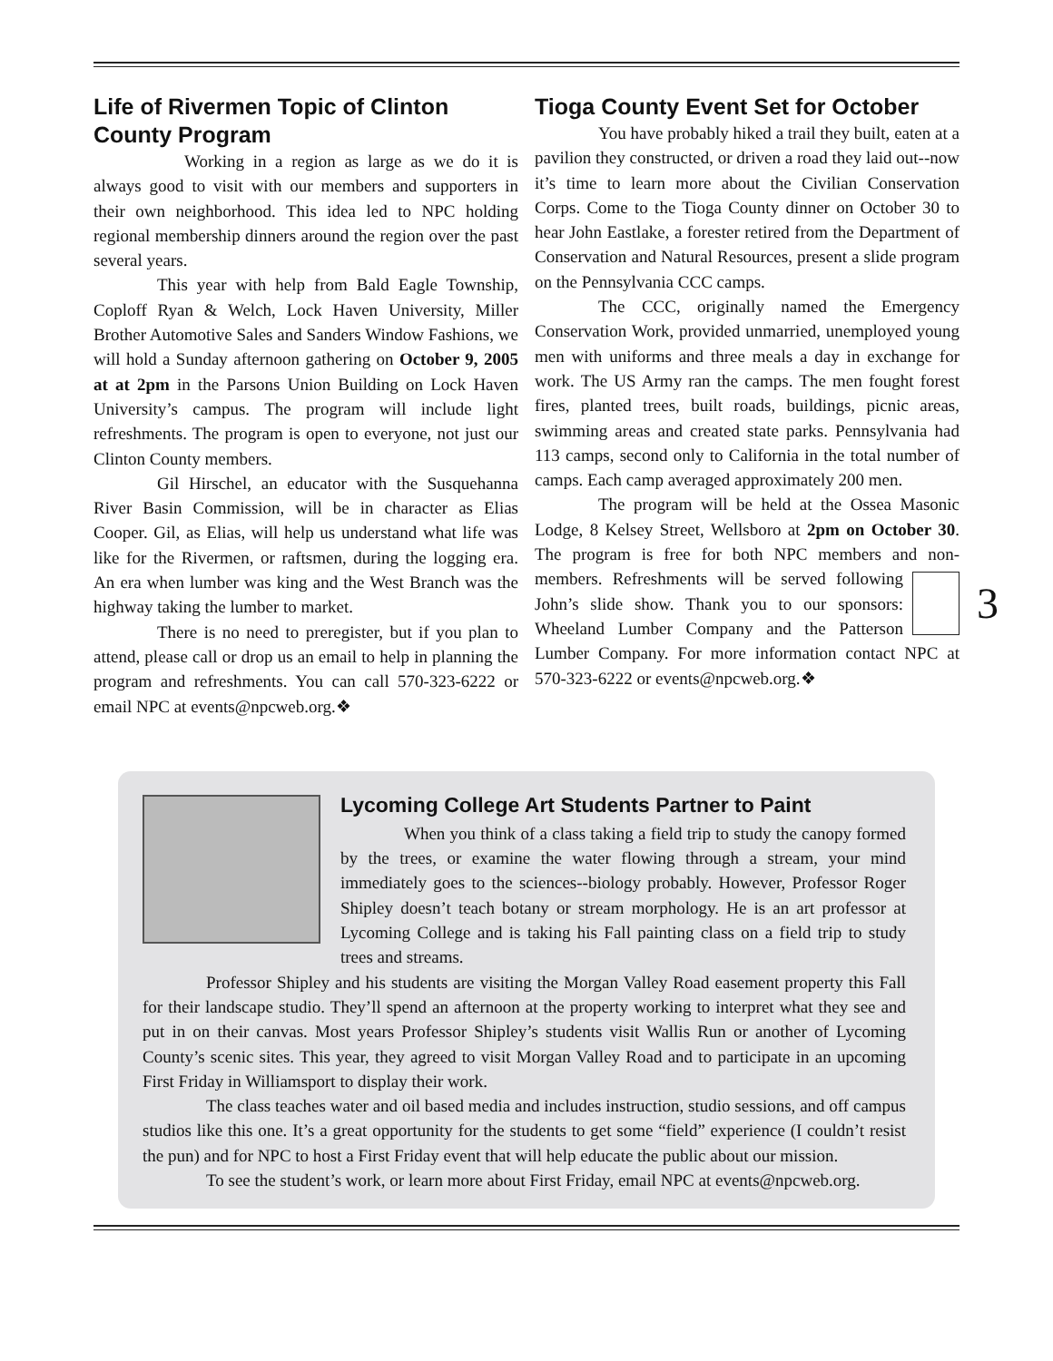Life of Rivermen Topic of Clinton County Program
Working in a region as large as we do it is always good to visit with our members and supporters in their own neighborhood. This idea led to NPC holding regional membership dinners around the region over the past several years.
This year with help from Bald Eagle Township, Coploff Ryan & Welch, Lock Haven University, Miller Brother Automotive Sales and Sanders Window Fashions, we will hold a Sunday afternoon gathering on October 9, 2005 at at 2pm in the Parsons Union Building on Lock Haven University’s campus. The program will include light refreshments. The program is open to everyone, not just our Clinton County members.
Gil Hirschel, an educator with the Susquehanna River Basin Commission, will be in character as Elias Cooper. Gil, as Elias, will help us understand what life was like for the Rivermen, or raftsmen, during the logging era. An era when lumber was king and the West Branch was the highway taking the lumber to market.
There is no need to preregister, but if you plan to attend, please call or drop us an email to help in planning the program and refreshments. You can call 570-323-6222 or email NPC at events@npcweb.org.❖
Tioga County Event Set for October
You have probably hiked a trail they built, eaten at a pavilion they constructed, or driven a road they laid out--now it’s time to learn more about the Civilian Conservation Corps. Come to the Tioga County dinner on October 30 to hear John Eastlake, a forester retired from the Department of Conservation and Natural Resources, present a slide program on the Pennsylvania CCC camps.
The CCC, originally named the Emergency Conservation Work, provided unmarried, unemployed young men with uniforms and three meals a day in exchange for work. The US Army ran the camps. The men fought forest fires, planted trees, built roads, buildings, picnic areas, swimming areas and created state parks. Pennsylvania had 113 camps, second only to California in the total number of camps. Each camp averaged approximately 200 men.
The program will be held at the Ossea Masonic Lodge, 8 Kelsey Street, Wellsboro at 2pm on October 30. The program is free for both NPC members and non-members. Refreshments will be served following 3 John’s slide show. Thank you to our sponsors: Wheeland Lumber Company and the Patterson Lumber Company. For more information contact NPC at 570-323-6222 or events@npcweb.org.❖
Lycoming College Art Students Partner to Paint
When you think of a class taking a field trip to study the canopy formed by the trees, or examine the water flowing through a stream, your mind immediately goes to the sciences--biology probably. However, Professor Roger Shipley doesn’t teach botany or stream morphology. He is an art professor at Lycoming College and is taking his Fall painting class on a field trip to study trees and streams.
Professor Shipley and his students are visiting the Morgan Valley Road easement property this Fall for their landscape studio. They’ll spend an afternoon at the property working to interpret what they see and put in on their canvas. Most years Professor Shipley’s students visit Wallis Run or another of Lycoming County’s scenic sites. This year, they agreed to visit Morgan Valley Road and to participate in an upcoming First Friday in Williamsport to display their work.
The class teaches water and oil based media and includes instruction, studio sessions, and off campus studios like this one. It’s a great opportunity for the students to get some “field” experience (I couldn’t resist the pun) and for NPC to host a First Friday event that will help educate the public about our mission.
To see the student’s work, or learn more about First Friday, email NPC at events@npcweb.org.